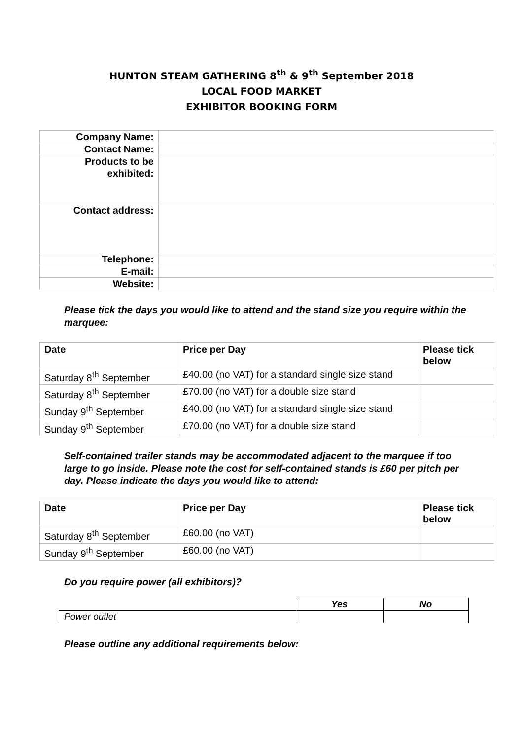HUNTON STEAM GATHERING 8<sup>th</sup> & 9<sup>th</sup> September 2018
LOCAL FOOD MARKET
EXHIBITOR BOOKING FORM
| Company Name: | |
| Contact Name: | |
| Products to be exhibited: | |
| Contact address: | |
| Telephone: | |
| E-mail: | |
| Website: | |
Please tick the days you would like to attend and the stand size you require within the marquee:
| Date | Price per Day | Please tick below |
| --- | --- | --- |
| Saturday 8<sup>th</sup> September | £40.00 (no VAT) for a standard single size stand | |
| Saturday 8<sup>th</sup> September | £70.00 (no VAT) for a double size stand | |
| Sunday 9<sup>th</sup> September | £40.00 (no VAT) for a standard single size stand | |
| Sunday 9<sup>th</sup> September | £70.00 (no VAT) for a double size stand | |
Self-contained trailer stands may be accommodated adjacent to the marquee if too large to go inside. Please note the cost for self-contained stands is £60 per pitch per day. Please indicate the days you would like to attend:
| Date | Price per Day | Please tick below |
| --- | --- | --- |
| Saturday 8<sup>th</sup> September | £60.00 (no VAT) | |
| Sunday 9<sup>th</sup> September | £60.00 (no VAT) | |
Do you require power (all exhibitors)?
| | Yes | No |
| --- | --- | --- |
| Power outlet | | |
Please outline any additional requirements below: